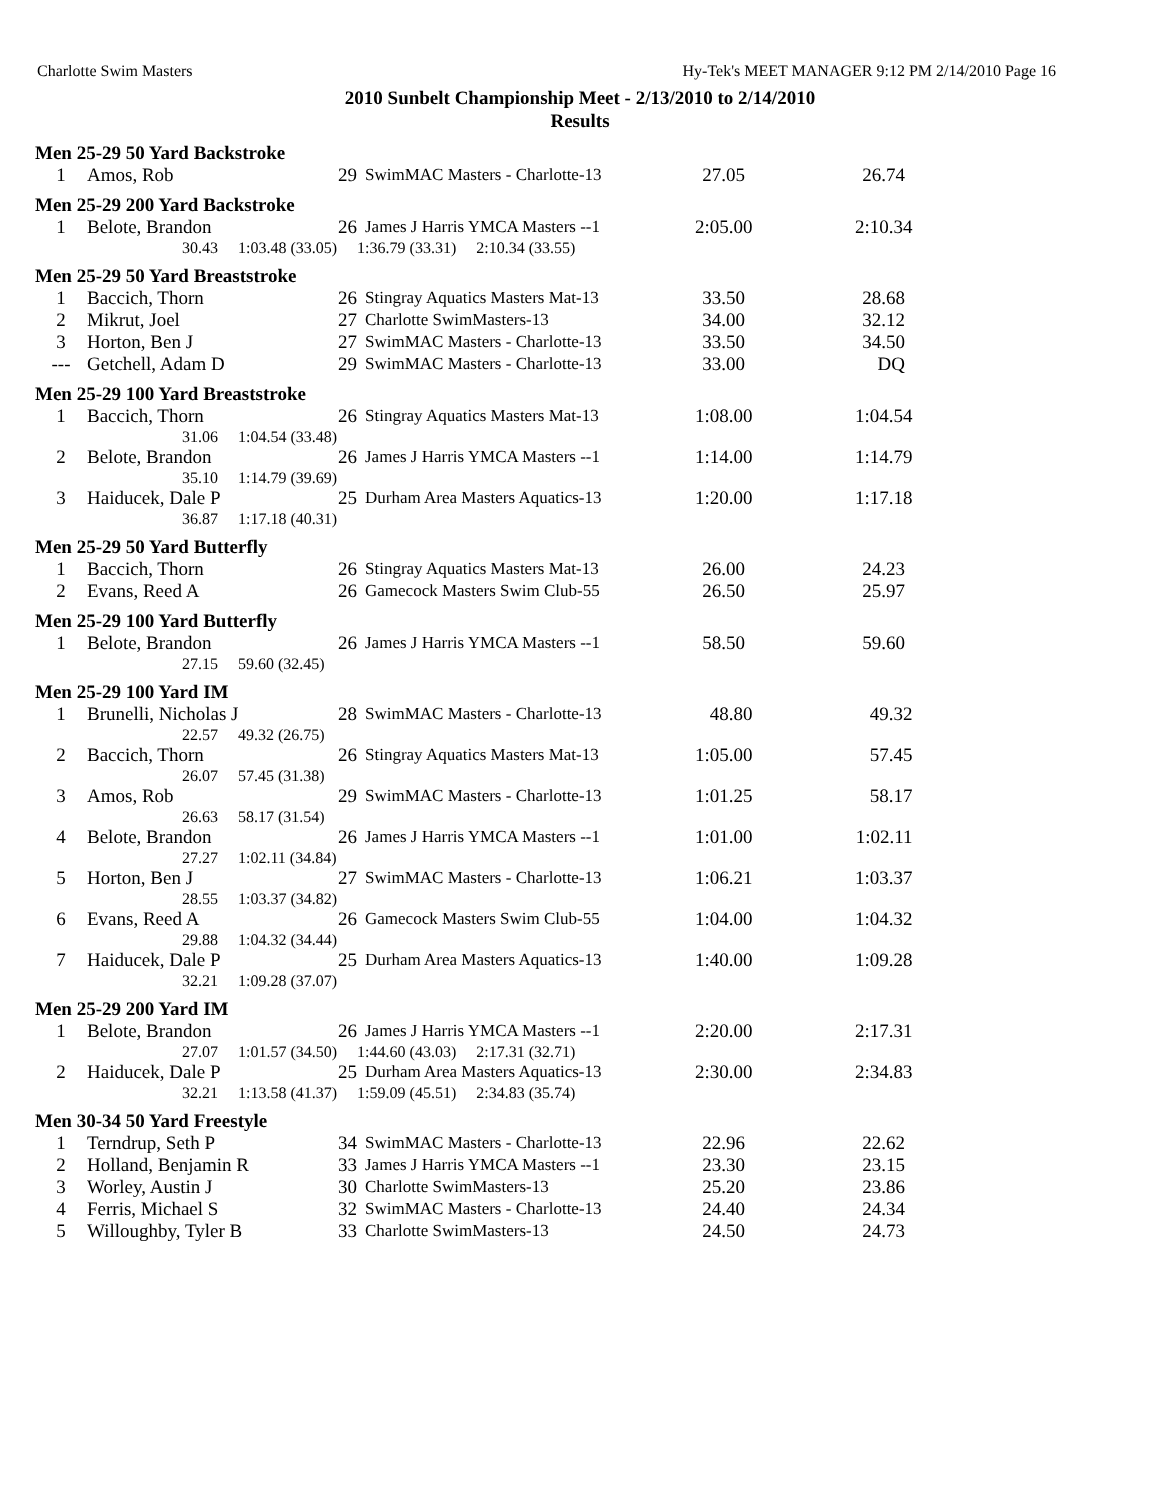Charlotte Swim Masters Hy-Tek's MEET MANAGER 9:12 PM 2/14/2010 Page 16
2010 Sunbelt Championship Meet - 2/13/2010 to 2/14/2010
Results
Men 25-29 50 Yard Backstroke
| 1 | Amos, Rob | 29 | SwimMAC Masters - Charlotte-13 | 27.05 | 26.74 |
Men 25-29 200 Yard Backstroke
| 1 | Belote, Brandon | 26 | James J Harris YMCA Masters --1 | 2:05.00 | 2:10.34 |
| | 30.43 1:03.48 (33.05) 1:36.79 (33.31) 2:10.34 (33.55) | | | | |
Men 25-29 50 Yard Breaststroke
| 1 | Baccich, Thorn | 26 | Stingray Aquatics Masters Mat-13 | 33.50 | 28.68 |
| 2 | Mikrut, Joel | 27 | Charlotte SwimMasters-13 | 34.00 | 32.12 |
| 3 | Horton, Ben J | 27 | SwimMAC Masters - Charlotte-13 | 33.50 | 34.50 |
| --- | Getchell, Adam D | 29 | SwimMAC Masters - Charlotte-13 | 33.00 | DQ |
Men 25-29 100 Yard Breaststroke
| 1 | Baccich, Thorn | 26 | Stingray Aquatics Masters Mat-13 | 1:08.00 | 1:04.54 |
| | 31.06 1:04.54 (33.48) | | | | |
| 2 | Belote, Brandon | 26 | James J Harris YMCA Masters --1 | 1:14.00 | 1:14.79 |
| | 35.10 1:14.79 (39.69) | | | | |
| 3 | Haiducek, Dale P | 25 | Durham Area Masters Aquatics-13 | 1:20.00 | 1:17.18 |
| | 36.87 1:17.18 (40.31) | | | | |
Men 25-29 50 Yard Butterfly
| 1 | Baccich, Thorn | 26 | Stingray Aquatics Masters Mat-13 | 26.00 | 24.23 |
| 2 | Evans, Reed A | 26 | Gamecock Masters Swim Club-55 | 26.50 | 25.97 |
Men 25-29 100 Yard Butterfly
| 1 | Belote, Brandon | 26 | James J Harris YMCA Masters --1 | 58.50 | 59.60 |
| | 27.15 59.60 (32.45) | | | | |
Men 25-29 100 Yard IM
| 1 | Brunelli, Nicholas J | 28 | SwimMAC Masters - Charlotte-13 | 48.80 | 49.32 |
| | 22.57 49.32 (26.75) | | | | |
| 2 | Baccich, Thorn | 26 | Stingray Aquatics Masters Mat-13 | 1:05.00 | 57.45 |
| | 26.07 57.45 (31.38) | | | | |
| 3 | Amos, Rob | 29 | SwimMAC Masters - Charlotte-13 | 1:01.25 | 58.17 |
| | 26.63 58.17 (31.54) | | | | |
| 4 | Belote, Brandon | 26 | James J Harris YMCA Masters --1 | 1:01.00 | 1:02.11 |
| | 27.27 1:02.11 (34.84) | | | | |
| 5 | Horton, Ben J | 27 | SwimMAC Masters - Charlotte-13 | 1:06.21 | 1:03.37 |
| | 28.55 1:03.37 (34.82) | | | | |
| 6 | Evans, Reed A | 26 | Gamecock Masters Swim Club-55 | 1:04.00 | 1:04.32 |
| | 29.88 1:04.32 (34.44) | | | | |
| 7 | Haiducek, Dale P | 25 | Durham Area Masters Aquatics-13 | 1:40.00 | 1:09.28 |
| | 32.21 1:09.28 (37.07) | | | | |
Men 25-29 200 Yard IM
| 1 | Belote, Brandon | 26 | James J Harris YMCA Masters --1 | 2:20.00 | 2:17.31 |
| | 27.07 1:01.57 (34.50) 1:44.60 (43.03) 2:17.31 (32.71) | | | | |
| 2 | Haiducek, Dale P | 25 | Durham Area Masters Aquatics-13 | 2:30.00 | 2:34.83 |
| | 32.21 1:13.58 (41.37) 1:59.09 (45.51) 2:34.83 (35.74) | | | | |
Men 30-34 50 Yard Freestyle
| 1 | Terndrup, Seth P | 34 | SwimMAC Masters - Charlotte-13 | 22.96 | 22.62 |
| 2 | Holland, Benjamin R | 33 | James J Harris YMCA Masters --1 | 23.30 | 23.15 |
| 3 | Worley, Austin J | 30 | Charlotte SwimMasters-13 | 25.20 | 23.86 |
| 4 | Ferris, Michael S | 32 | SwimMAC Masters - Charlotte-13 | 24.40 | 24.34 |
| 5 | Willoughby, Tyler B | 33 | Charlotte SwimMasters-13 | 24.50 | 24.73 |